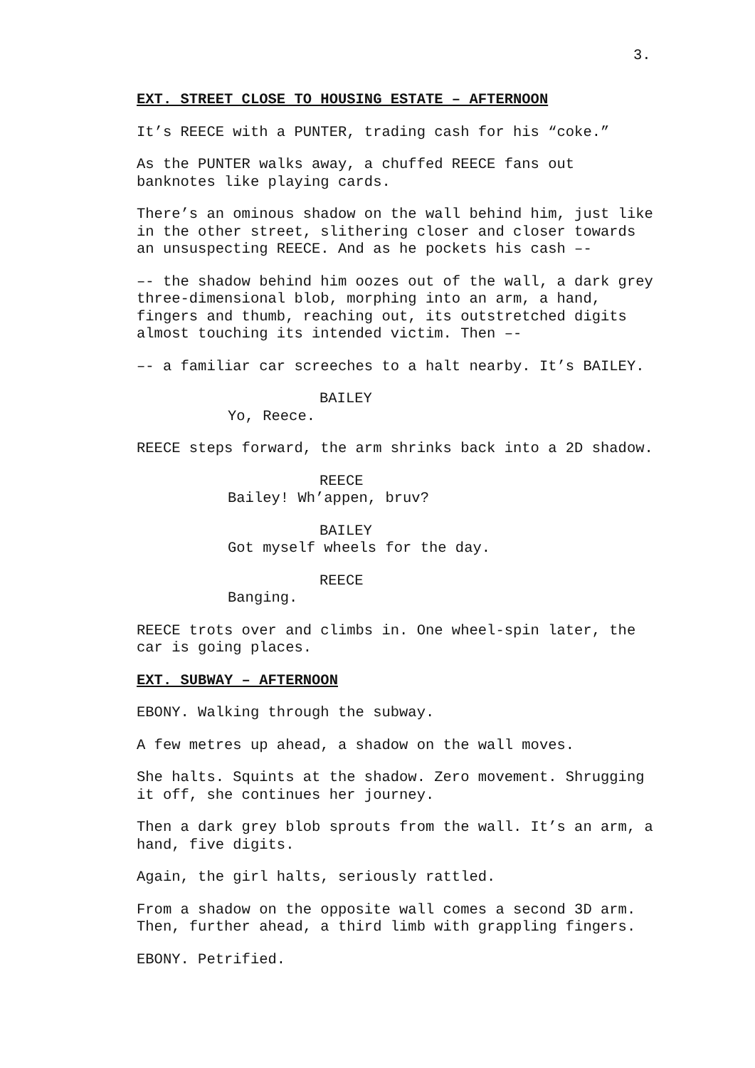3.
EXT. STREET CLOSE TO HOUSING ESTATE – AFTERNOON
It’s REECE with a PUNTER, trading cash for his “coke.”
As the PUNTER walks away, a chuffed REECE fans out banknotes like playing cards.
There’s an ominous shadow on the wall behind him, just like in the other street, slithering closer and closer towards an unsuspecting REECE. And as he pockets his cash –-
–- the shadow behind him oozes out of the wall, a dark grey three-dimensional blob, morphing into an arm, a hand, fingers and thumb, reaching out, its outstretched digits almost touching its intended victim. Then –-
–- a familiar car screeches to a halt nearby. It’s BAILEY.
BAILEY
Yo, Reece.
REECE steps forward, the arm shrinks back into a 2D shadow.
REECE
Bailey! Wh’appen, bruv?
BAILEY
Got myself wheels for the day.
REECE
Banging.
REECE trots over and climbs in. One wheel-spin later, the car is going places.
EXT. SUBWAY – AFTERNOON
EBONY. Walking through the subway.
A few metres up ahead, a shadow on the wall moves.
She halts. Squints at the shadow. Zero movement. Shrugging it off, she continues her journey.
Then a dark grey blob sprouts from the wall. It’s an arm, a hand, five digits.
Again, the girl halts, seriously rattled.
From a shadow on the opposite wall comes a second 3D arm. Then, further ahead, a third limb with grappling fingers.
EBONY. Petrified.